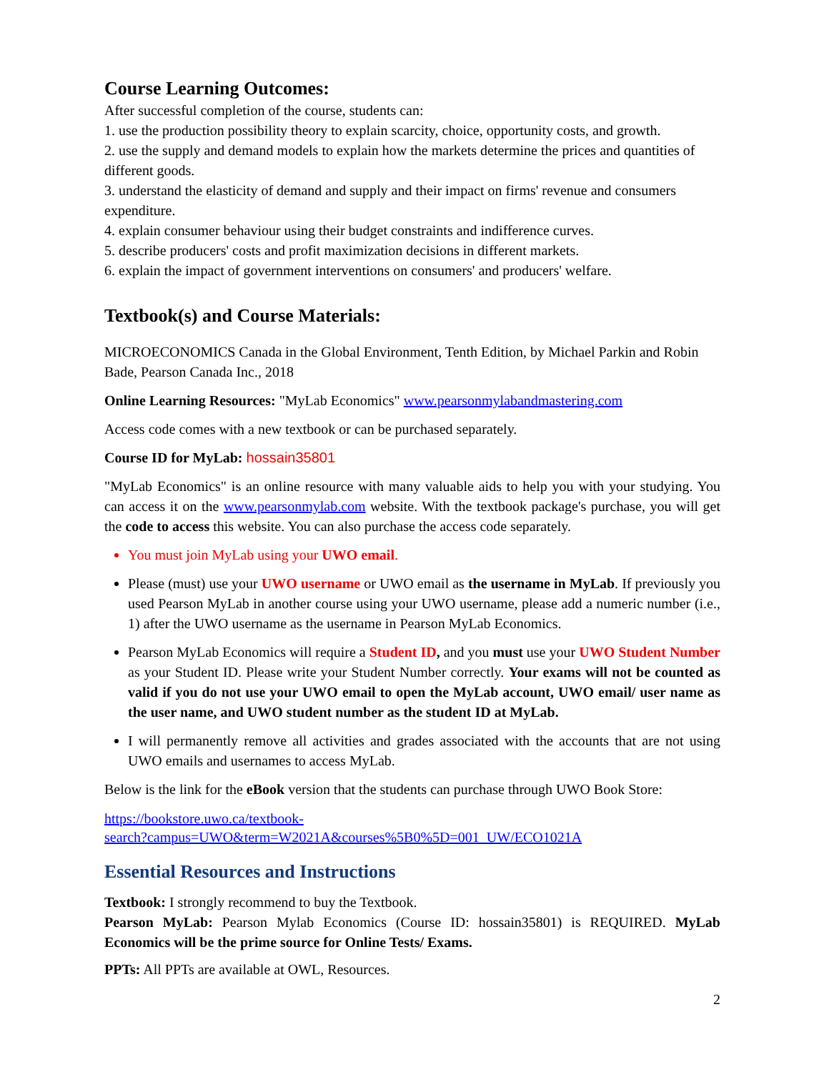Course Learning Outcomes:
After successful completion of the course, students can:
1. use the production possibility theory to explain scarcity, choice, opportunity costs, and growth.
2. use the supply and demand models to explain how the markets determine the prices and quantities of different goods.
3. understand the elasticity of demand and supply and their impact on firms' revenue and consumers expenditure.
4. explain consumer behaviour using their budget constraints and indifference curves.
5. describe producers' costs and profit maximization decisions in different markets.
6. explain the impact of government interventions on consumers' and producers' welfare.
Textbook(s) and Course Materials:
MICROECONOMICS Canada in the Global Environment, Tenth Edition, by Michael Parkin and Robin Bade, Pearson Canada Inc., 2018
Online Learning Resources: "MyLab Economics" www.pearsonmylabandmastering.com
Access code comes with a new textbook or can be purchased separately.
Course ID for MyLab: hossain35801
"MyLab Economics" is an online resource with many valuable aids to help you with your studying. You can access it on the www.pearsonmylab.com website. With the textbook package's purchase, you will get the code to access this website. You can also purchase the access code separately.
You must join MyLab using your UWO email.
Please (must) use your UWO username or UWO email as the username in MyLab. If previously you used Pearson MyLab in another course using your UWO username, please add a numeric number (i.e., 1) after the UWO username as the username in Pearson MyLab Economics.
Pearson MyLab Economics will require a Student ID, and you must use your UWO Student Number as your Student ID. Please write your Student Number correctly. Your exams will not be counted as valid if you do not use your UWO email to open the MyLab account, UWO email/ user name as the user name, and UWO student number as the student ID at MyLab.
I will permanently remove all activities and grades associated with the accounts that are not using UWO emails and usernames to access MyLab.
Below is the link for the eBook version that the students can purchase through UWO Book Store:
https://bookstore.uwo.ca/textbook-
search?campus=UWO&term=W2021A&courses%5B0%5D=001_UW/ECO1021A
Essential Resources and Instructions
Textbook: I strongly recommend to buy the Textbook.
Pearson MyLab: Pearson Mylab Economics (Course ID: hossain35801) is REQUIRED. MyLab Economics will be the prime source for Online Tests/ Exams.
PPTs: All PPTs are available at OWL, Resources.
2